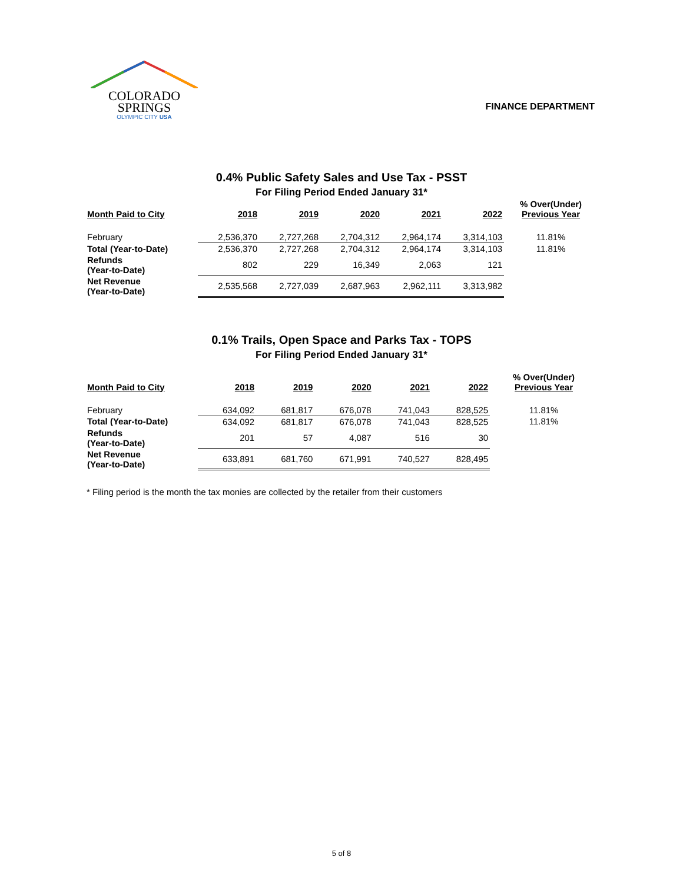COLORADO
SPRINGS
OLYMPIC CITY USA
FINANCE DEPARTMENT
0.4% Public Safety Sales and Use Tax - PSST
For Filing Period Ended January 31*
| Month Paid to City | 2018 | 2019 | 2020 | 2021 | 2022 | % Over(Under) Previous Year |
| --- | --- | --- | --- | --- | --- | --- |
| February | 2,536,370 | 2,727,268 | 2,704,312 | 2,964,174 | 3,314,103 | 11.81% |
| Total (Year-to-Date) | 2,536,370 | 2,727,268 | 2,704,312 | 2,964,174 | 3,314,103 | 11.81% |
| Refunds (Year-to-Date) | 802 | 229 | 16,349 | 2,063 | 121 | |
| Net Revenue (Year-to-Date) | 2,535,568 | 2,727,039 | 2,687,963 | 2,962,111 | 3,313,982 | |
0.1% Trails, Open Space and Parks Tax - TOPS
For Filing Period Ended January 31*
| Month Paid to City | 2018 | 2019 | 2020 | 2021 | 2022 | % Over(Under) Previous Year |
| --- | --- | --- | --- | --- | --- | --- |
| February | 634,092 | 681,817 | 676,078 | 741,043 | 828,525 | 11.81% |
| Total (Year-to-Date) | 634,092 | 681,817 | 676,078 | 741,043 | 828,525 | 11.81% |
| Refunds (Year-to-Date) | 201 | 57 | 4,087 | 516 | 30 | |
| Net Revenue (Year-to-Date) | 633,891 | 681,760 | 671,991 | 740,527 | 828,495 | |
* Filing period is the month the tax monies are collected by the retailer from their customers
5 of 8